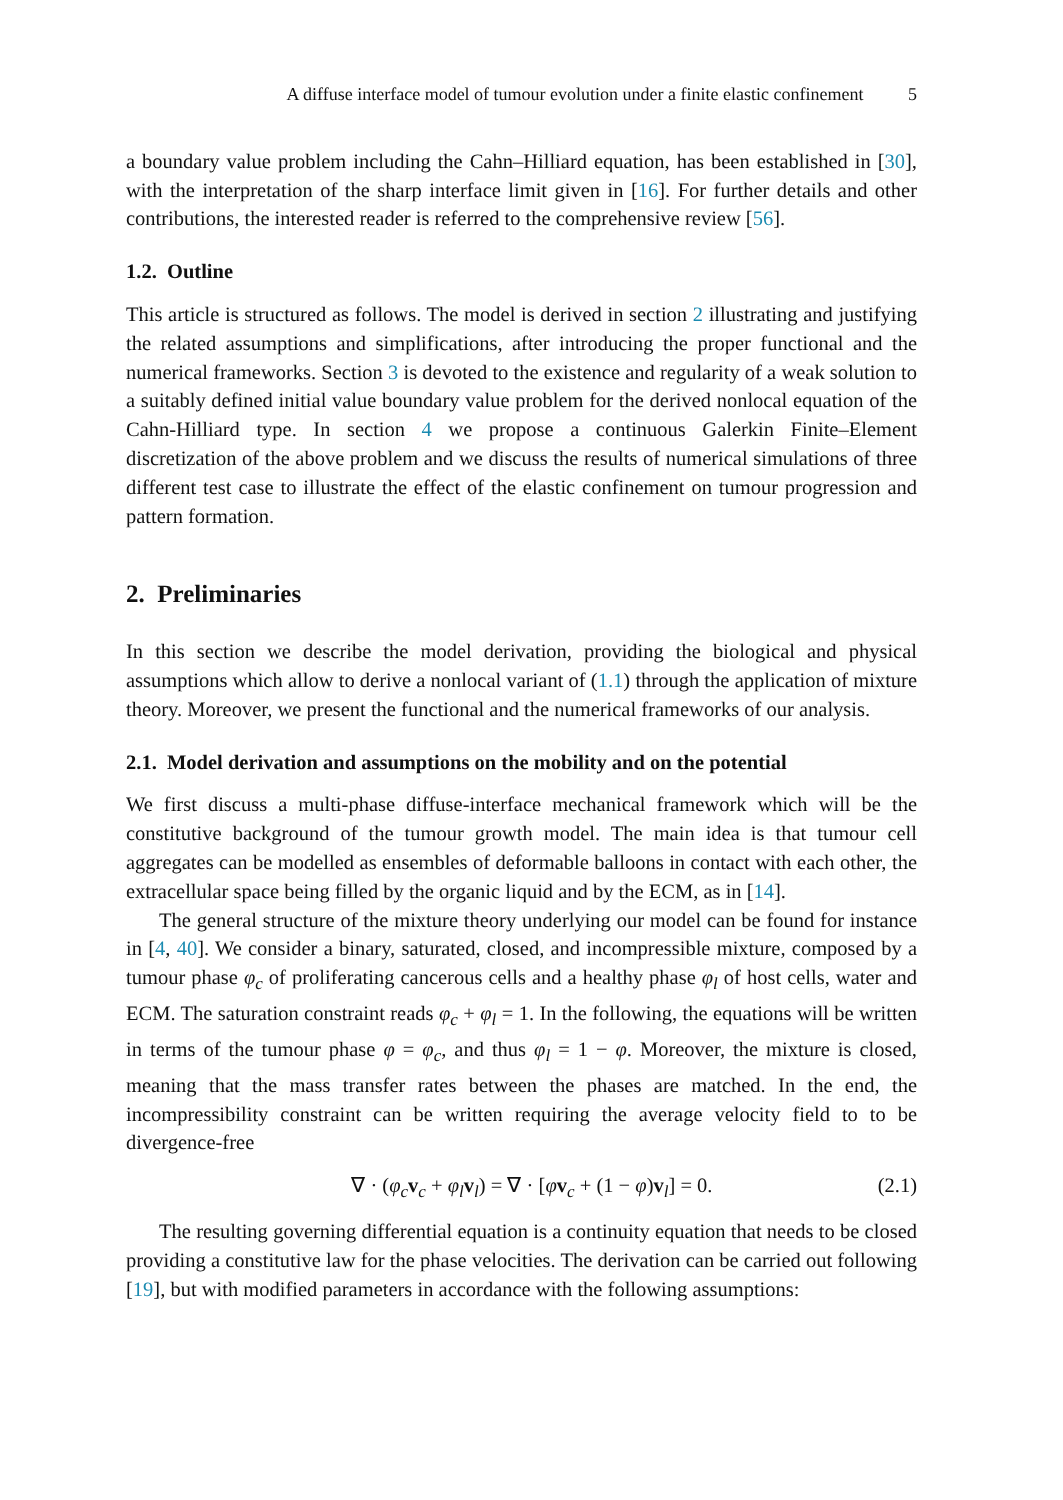A diffuse interface model of tumour evolution under a finite elastic confinement 5
a boundary value problem including the Cahn–Hilliard equation, has been established in [30], with the interpretation of the sharp interface limit given in [16]. For further details and other contributions, the interested reader is referred to the comprehensive review [56].
1.2. Outline
This article is structured as follows. The model is derived in section 2 illustrating and justifying the related assumptions and simplifications, after introducing the proper functional and the numerical frameworks. Section 3 is devoted to the existence and regularity of a weak solution to a suitably defined initial value boundary value problem for the derived nonlocal equation of the Cahn-Hilliard type. In section 4 we propose a continuous Galerkin Finite–Element discretization of the above problem and we discuss the results of numerical simulations of three different test case to illustrate the effect of the elastic confinement on tumour progression and pattern formation.
2. Preliminaries
In this section we describe the model derivation, providing the biological and physical assumptions which allow to derive a nonlocal variant of (1.1) through the application of mixture theory. Moreover, we present the functional and the numerical frameworks of our analysis.
2.1. Model derivation and assumptions on the mobility and on the potential
We first discuss a multi-phase diffuse-interface mechanical framework which will be the constitutive background of the tumour growth model. The main idea is that tumour cell aggregates can be modelled as ensembles of deformable balloons in contact with each other, the extracellular space being filled by the organic liquid and by the ECM, as in [14].
The general structure of the mixture theory underlying our model can be found for instance in [4, 40]. We consider a binary, saturated, closed, and incompressible mixture, composed by a tumour phase φ<sub>c</sub> of proliferating cancerous cells and a healthy phase φ<sub>l</sub> of host cells, water and ECM. The saturation constraint reads φ<sub>c</sub> + φ<sub>l</sub> = 1. In the following, the equations will be written in terms of the tumour phase φ = φ<sub>c</sub>, and thus φ<sub>l</sub> = 1 − φ. Moreover, the mixture is closed, meaning that the mass transfer rates between the phases are matched. In the end, the incompressibility constraint can be written requiring the average velocity field to to be divergence-free
∇ · (φ<sub>c</sub> v<sub>c</sub> + φ<sub>l</sub> v<sub>l</sub>) = ∇ · [φv<sub>c</sub> + (1 − φ)v<sub>l</sub>] = 0. (2.1)
The resulting governing differential equation is a continuity equation that needs to be closed providing a constitutive law for the phase velocities. The derivation can be carried out following [19], but with modified parameters in accordance with the following assumptions: